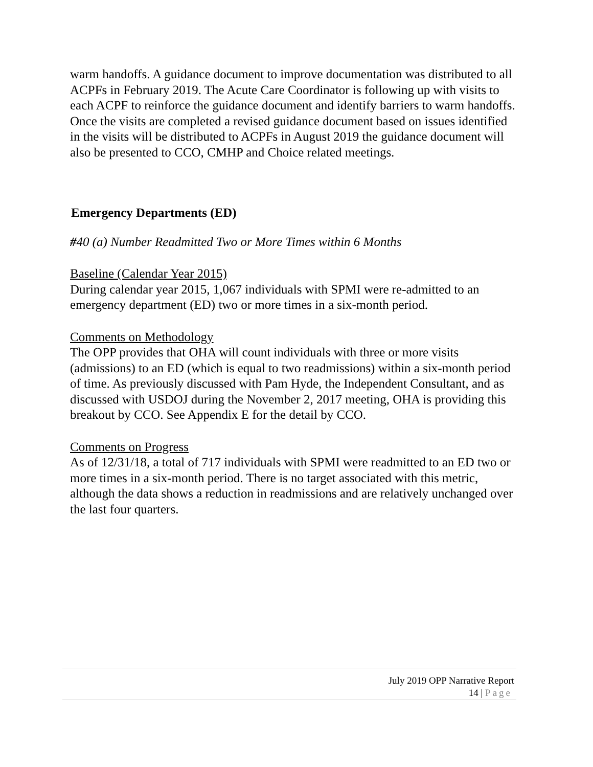warm handoffs. A guidance document to improve documentation was distributed to all ACPFs in February 2019. The Acute Care Coordinator is following up with visits to each ACPF to reinforce the guidance document and identify barriers to warm handoffs. Once the visits are completed a revised guidance document based on issues identified in the visits will be distributed to ACPFs in August 2019 the guidance document will also be presented to CCO, CMHP and Choice related meetings.
Emergency Departments (ED)
#40 (a) Number Readmitted Two or More Times within 6 Months
Baseline (Calendar Year 2015)
During calendar year 2015, 1,067 individuals with SPMI were re-admitted to an emergency department (ED) two or more times in a six-month period.
Comments on Methodology
The OPP provides that OHA will count individuals with three or more visits (admissions) to an ED (which is equal to two readmissions) within a six-month period of time. As previously discussed with Pam Hyde, the Independent Consultant, and as discussed with USDOJ during the November 2, 2017 meeting, OHA is providing this breakout by CCO. See Appendix E for the detail by CCO.
Comments on Progress
As of 12/31/18, a total of 717 individuals with SPMI were readmitted to an ED two or more times in a six-month period. There is no target associated with this metric, although the data shows a reduction in readmissions and are relatively unchanged over the last four quarters.
July 2019 OPP Narrative Report
14 | Page